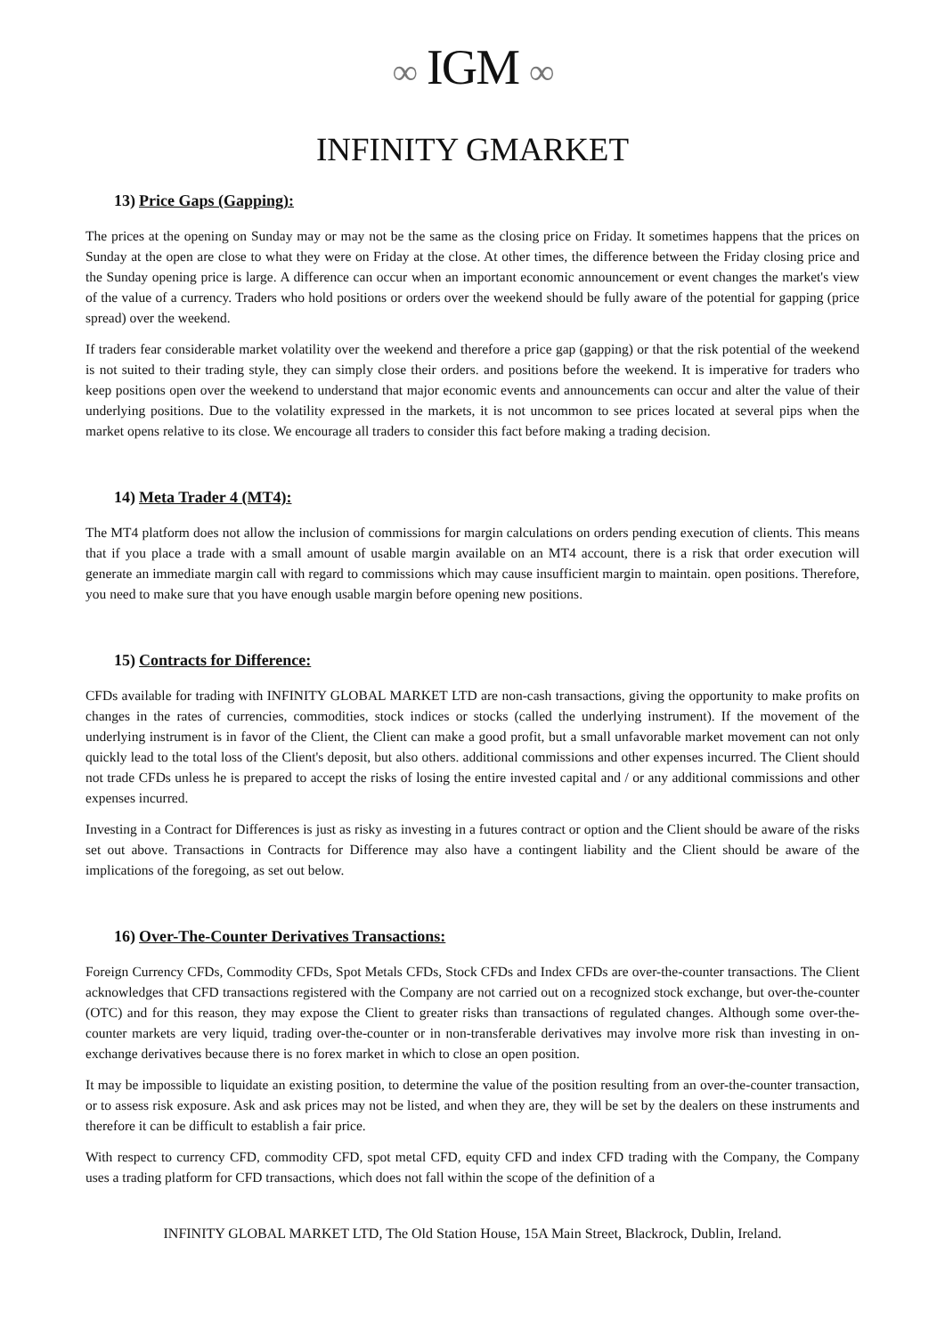∞ IGM ∞
INFINITY GMARKET
13) Price Gaps (Gapping):
The prices at the opening on Sunday may or may not be the same as the closing price on Friday. It sometimes happens that the prices on Sunday at the open are close to what they were on Friday at the close. At other times, the difference between the Friday closing price and the Sunday opening price is large. A difference can occur when an important economic announcement or event changes the market's view of the value of a currency. Traders who hold positions or orders over the weekend should be fully aware of the potential for gapping (price spread) over the weekend.
If traders fear considerable market volatility over the weekend and therefore a price gap (gapping) or that the risk potential of the weekend is not suited to their trading style, they can simply close their orders. and positions before the weekend. It is imperative for traders who keep positions open over the weekend to understand that major economic events and announcements can occur and alter the value of their underlying positions. Due to the volatility expressed in the markets, it is not uncommon to see prices located at several pips when the market opens relative to its close. We encourage all traders to consider this fact before making a trading decision.
14) Meta Trader 4 (MT4):
The MT4 platform does not allow the inclusion of commissions for margin calculations on orders pending execution of clients. This means that if you place a trade with a small amount of usable margin available on an MT4 account, there is a risk that order execution will generate an immediate margin call with regard to commissions which may cause insufficient margin to maintain. open positions. Therefore, you need to make sure that you have enough usable margin before opening new positions.
15) Contracts for Difference:
CFDs available for trading with INFINITY GLOBAL MARKET LTD are non-cash transactions, giving the opportunity to make profits on changes in the rates of currencies, commodities, stock indices or stocks (called the underlying instrument). If the movement of the underlying instrument is in favor of the Client, the Client can make a good profit, but a small unfavorable market movement can not only quickly lead to the total loss of the Client's deposit, but also others. additional commissions and other expenses incurred. The Client should not trade CFDs unless he is prepared to accept the risks of losing the entire invested capital and / or any additional commissions and other expenses incurred.
Investing in a Contract for Differences is just as risky as investing in a futures contract or option and the Client should be aware of the risks set out above. Transactions in Contracts for Difference may also have a contingent liability and the Client should be aware of the implications of the foregoing, as set out below.
16) Over-The-Counter Derivatives Transactions:
Foreign Currency CFDs, Commodity CFDs, Spot Metals CFDs, Stock CFDs and Index CFDs are over-the-counter transactions. The Client acknowledges that CFD transactions registered with the Company are not carried out on a recognized stock exchange, but over-the-counter (OTC) and for this reason, they may expose the Client to greater risks than transactions of regulated changes. Although some over-the-counter markets are very liquid, trading over-the-counter or in non-transferable derivatives may involve more risk than investing in on-exchange derivatives because there is no forex market in which to close an open position.
It may be impossible to liquidate an existing position, to determine the value of the position resulting from an over-the-counter transaction, or to assess risk exposure. Ask and ask prices may not be listed, and when they are, they will be set by the dealers on these instruments and therefore it can be difficult to establish a fair price.
With respect to currency CFD, commodity CFD, spot metal CFD, equity CFD and index CFD trading with the Company, the Company uses a trading platform for CFD transactions, which does not fall within the scope of the definition of a
INFINITY GLOBAL MARKET LTD, The Old Station House, 15A Main Street, Blackrock, Dublin, Ireland.